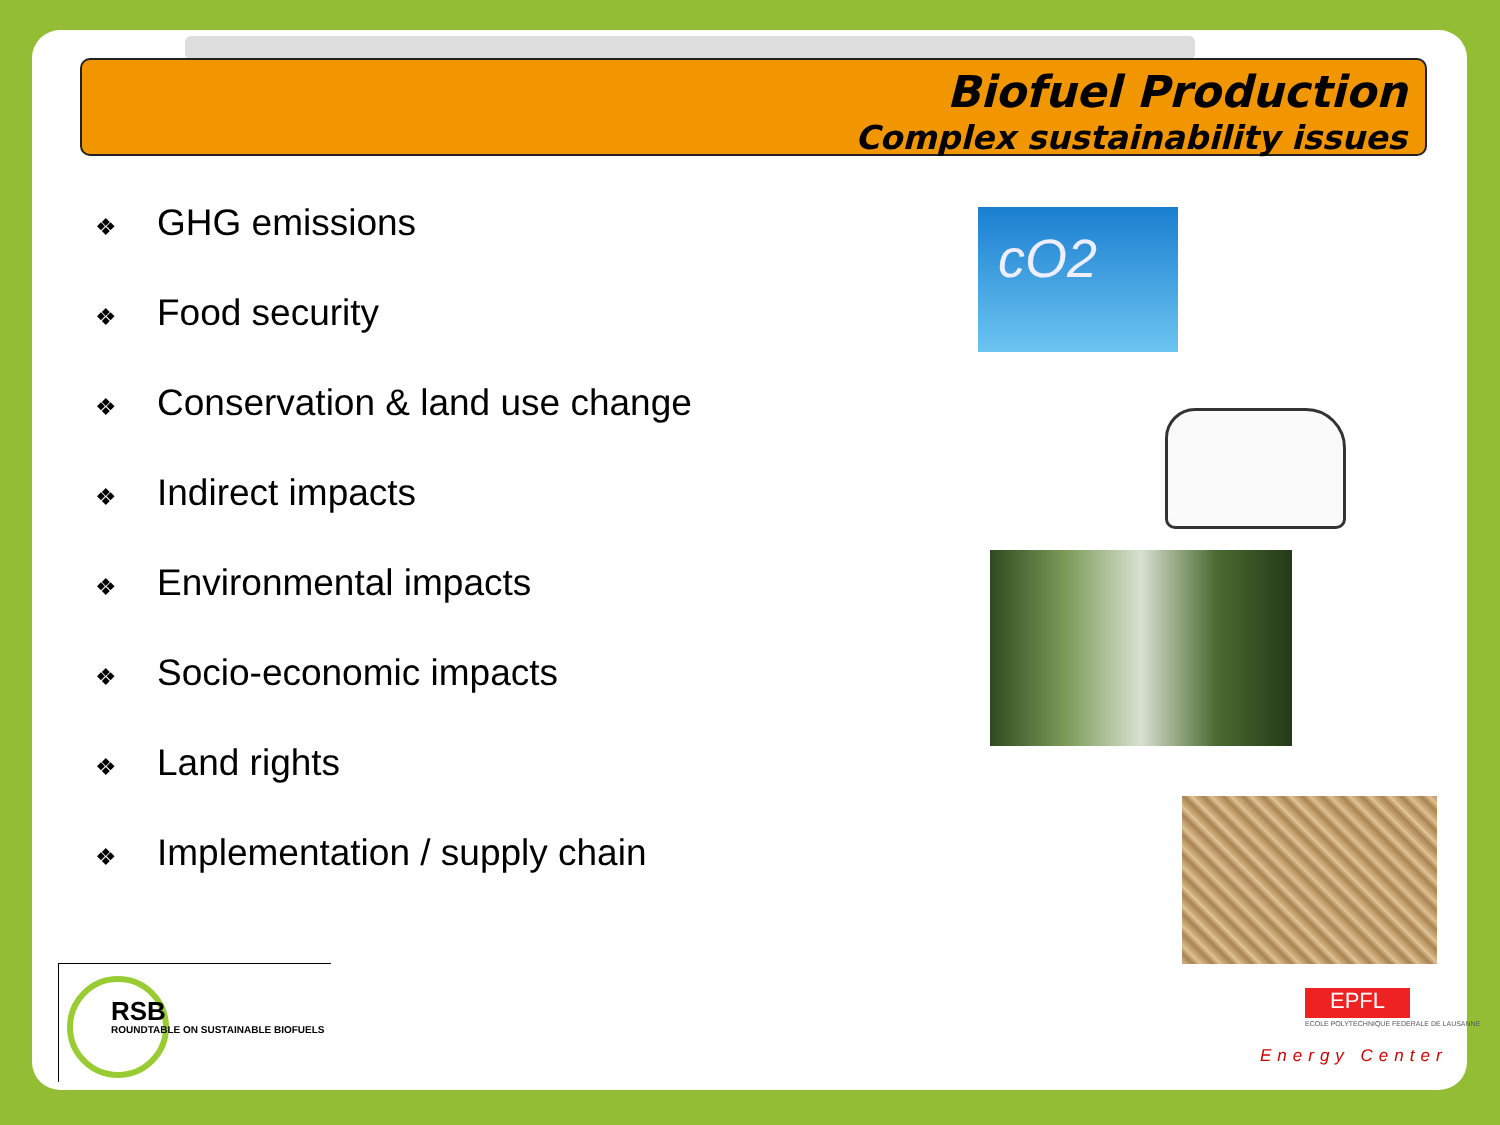Biofuel Production
Complex sustainability issues
❖ GHG emissions
❖ Food security
❖ Conservation & land use change
❖ Indirect impacts
❖ Environmental impacts
❖ Socio-economic impacts
❖ Land rights
❖ Implementation / supply chain
cO2
RSB
ROUNDTABLE ON SUSTAINABLE BIOFUELS
EPFL
ECOLE POLYTECHNIQUE FEDERALE DE LAUSANNE
Energy Center